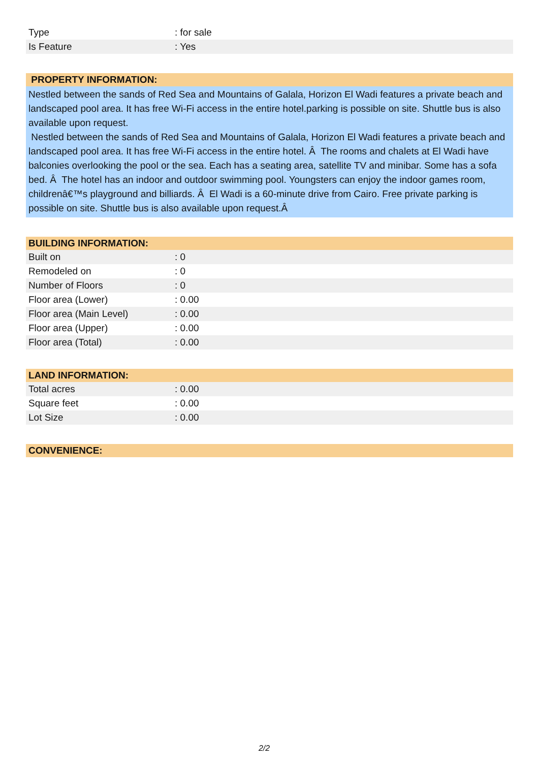| Type | : for sale |
| Is Feature | : Yes |
PROPERTY INFORMATION:
Nestled between the sands of Red Sea and Mountains of Galala, Horizon El Wadi features a private beach and landscaped pool area. It has free Wi-Fi access in the entire hotel.parking is possible on site. Shuttle bus is also available upon request.
Nestled between the sands of Red Sea and Mountains of Galala, Horizon El Wadi features a private beach and landscaped pool area. It has free Wi-Fi access in the entire hotel. Â The rooms and chalets at El Wadi have balconies overlooking the pool or the sea. Each has a seating area, satellite TV and minibar. Some has a sofa bed. Â The hotel has an indoor and outdoor swimming pool. Youngsters can enjoy the indoor games room, childrenâ€™s playground and billiards. Â El Wadi is a 60-minute drive from Cairo. Free private parking is possible on site. Shuttle bus is also available upon request.Â
BUILDING INFORMATION:
| Built on | : 0 |
| Remodeled on | : 0 |
| Number of Floors | : 0 |
| Floor area (Lower) | : 0.00 |
| Floor area (Main Level) | : 0.00 |
| Floor area (Upper) | : 0.00 |
| Floor area (Total) | : 0.00 |
LAND INFORMATION:
| Total acres | : 0.00 |
| Square feet | : 0.00 |
| Lot Size | : 0.00 |
CONVENIENCE:
2/2